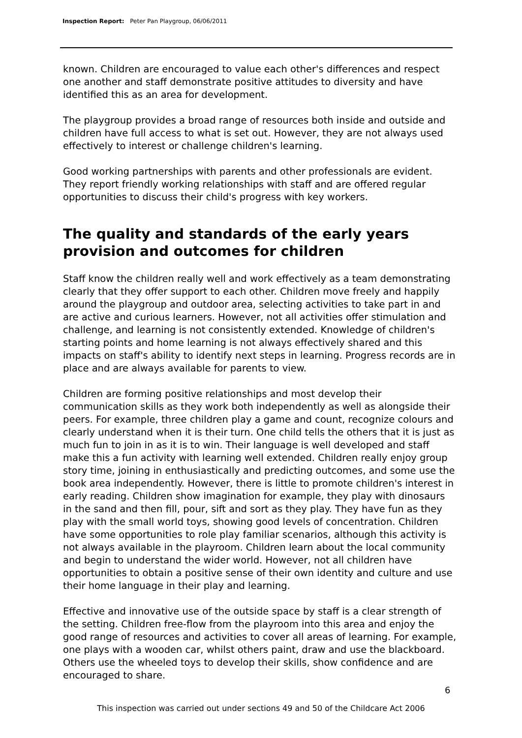Inspection Report: Peter Pan Playgroup, 06/06/2011
known. Children are encouraged to value each other's differences and respect one another and staff demonstrate positive attitudes to diversity and have identified this as an area for development.
The playgroup provides a broad range of resources both inside and outside and children have full access to what is set out. However, they are not always used effectively to interest or challenge children's learning.
Good working partnerships with parents and other professionals are evident. They report friendly working relationships with staff and are offered regular opportunities to discuss their child's progress with key workers.
The quality and standards of the early years provision and outcomes for children
Staff know the children really well and work effectively as a team demonstrating clearly that they offer support to each other. Children move freely and happily around the playgroup and outdoor area, selecting activities to take part in and are active and curious learners. However, not all activities offer stimulation and challenge, and learning is not consistently extended. Knowledge of children's starting points and home learning is not always effectively shared and this impacts on staff's ability to identify next steps in learning. Progress records are in place and are always available for parents to view.
Children are forming positive relationships and most develop their communication skills as they work both independently as well as alongside their peers. For example, three children play a game and count, recognize colours and clearly understand when it is their turn. One child tells the others that it is just as much fun to join in as it is to win. Their language is well developed and staff make this a fun activity with learning well extended. Children really enjoy group story time, joining in enthusiastically and predicting outcomes, and some use the book area independently. However, there is little to promote children's interest in early reading. Children show imagination for example, they play with dinosaurs in the sand and then fill, pour, sift and sort as they play. They have fun as they play with the small world toys, showing good levels of concentration. Children have some opportunities to role play familiar scenarios, although this activity is not always available in the playroom. Children learn about the local community and begin to understand the wider world. However, not all children have opportunities to obtain a positive sense of their own identity and culture and use their home language in their play and learning.
Effective and innovative use of the outside space by staff is a clear strength of the setting. Children free-flow from the playroom into this area and enjoy the good range of resources and activities to cover all areas of learning. For example, one plays with a wooden car, whilst others paint, draw and use the blackboard. Others use the wheeled toys to develop their skills, show confidence and are encouraged to share.
6
This inspection was carried out under sections 49 and 50 of the Childcare Act 2006